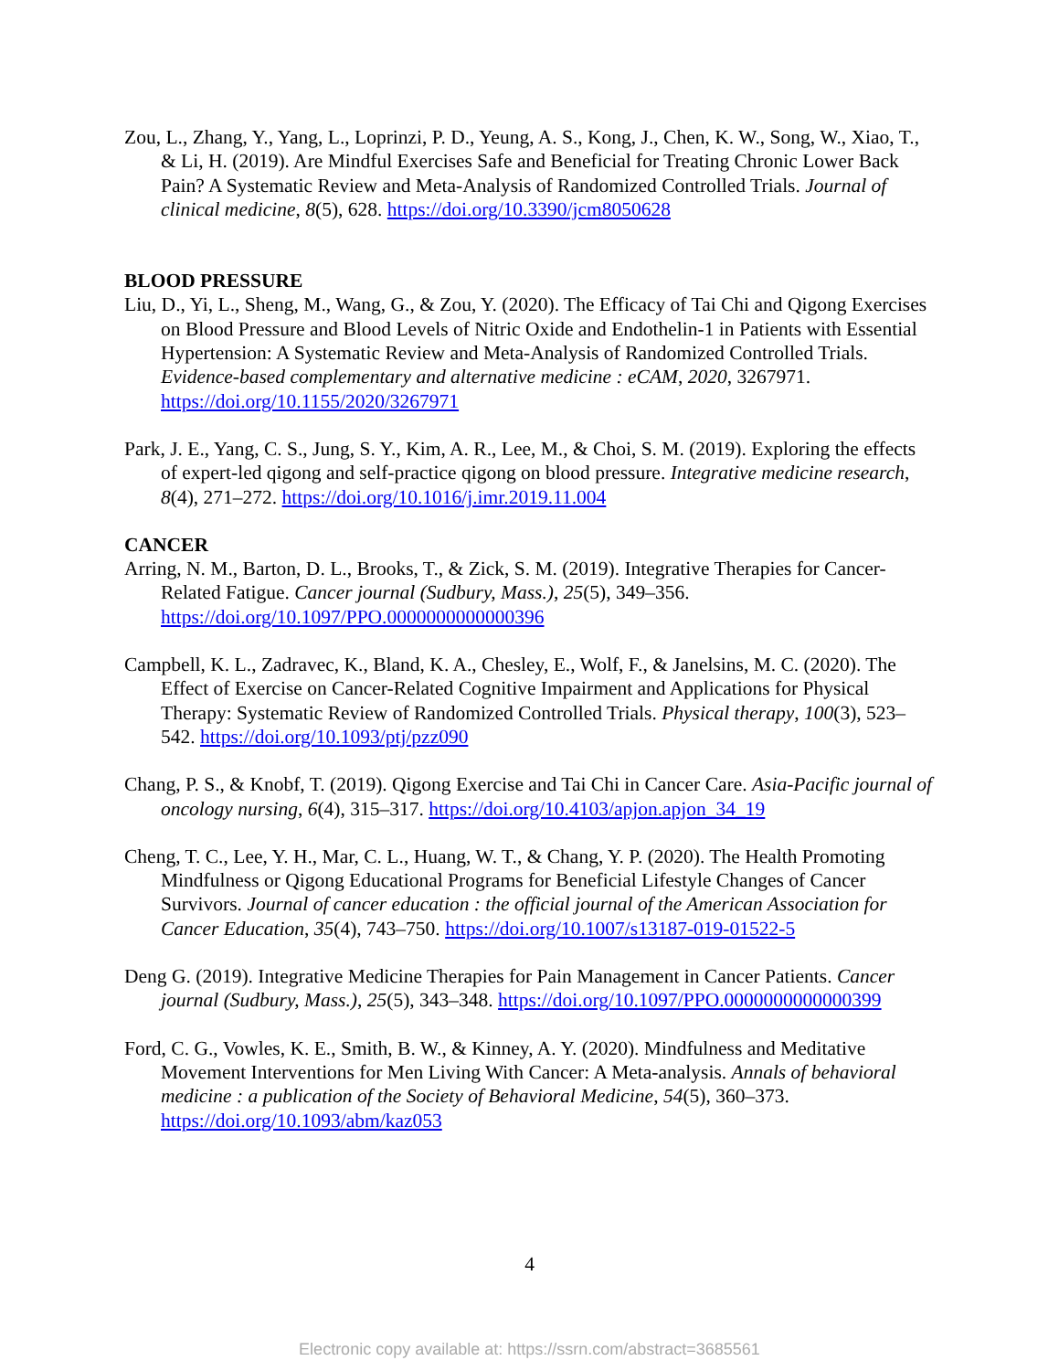Zou, L., Zhang, Y., Yang, L., Loprinzi, P. D., Yeung, A. S., Kong, J., Chen, K. W., Song, W., Xiao, T., & Li, H. (2019). Are Mindful Exercises Safe and Beneficial for Treating Chronic Lower Back Pain? A Systematic Review and Meta-Analysis of Randomized Controlled Trials. Journal of clinical medicine, 8(5), 628. https://doi.org/10.3390/jcm8050628
BLOOD PRESSURE
Liu, D., Yi, L., Sheng, M., Wang, G., & Zou, Y. (2020). The Efficacy of Tai Chi and Qigong Exercises on Blood Pressure and Blood Levels of Nitric Oxide and Endothelin-1 in Patients with Essential Hypertension: A Systematic Review and Meta-Analysis of Randomized Controlled Trials. Evidence-based complementary and alternative medicine : eCAM, 2020, 3267971. https://doi.org/10.1155/2020/3267971
Park, J. E., Yang, C. S., Jung, S. Y., Kim, A. R., Lee, M., & Choi, S. M. (2019). Exploring the effects of expert-led qigong and self-practice qigong on blood pressure. Integrative medicine research, 8(4), 271–272. https://doi.org/10.1016/j.imr.2019.11.004
CANCER
Arring, N. M., Barton, D. L., Brooks, T., & Zick, S. M. (2019). Integrative Therapies for Cancer-Related Fatigue. Cancer journal (Sudbury, Mass.), 25(5), 349–356. https://doi.org/10.1097/PPO.0000000000000396
Campbell, K. L., Zadravec, K., Bland, K. A., Chesley, E., Wolf, F., & Janelsins, M. C. (2020). The Effect of Exercise on Cancer-Related Cognitive Impairment and Applications for Physical Therapy: Systematic Review of Randomized Controlled Trials. Physical therapy, 100(3), 523–542. https://doi.org/10.1093/ptj/pzz090
Chang, P. S., & Knobf, T. (2019). Qigong Exercise and Tai Chi in Cancer Care. Asia-Pacific journal of oncology nursing, 6(4), 315–317. https://doi.org/10.4103/apjon.apjon_34_19
Cheng, T. C., Lee, Y. H., Mar, C. L., Huang, W. T., & Chang, Y. P. (2020). The Health Promoting Mindfulness or Qigong Educational Programs for Beneficial Lifestyle Changes of Cancer Survivors. Journal of cancer education : the official journal of the American Association for Cancer Education, 35(4), 743–750. https://doi.org/10.1007/s13187-019-01522-5
Deng G. (2019). Integrative Medicine Therapies for Pain Management in Cancer Patients. Cancer journal (Sudbury, Mass.), 25(5), 343–348. https://doi.org/10.1097/PPO.0000000000000399
Ford, C. G., Vowles, K. E., Smith, B. W., & Kinney, A. Y. (2020). Mindfulness and Meditative Movement Interventions for Men Living With Cancer: A Meta-analysis. Annals of behavioral medicine : a publication of the Society of Behavioral Medicine, 54(5), 360–373. https://doi.org/10.1093/abm/kaz053
4
Electronic copy available at: https://ssrn.com/abstract=3685561